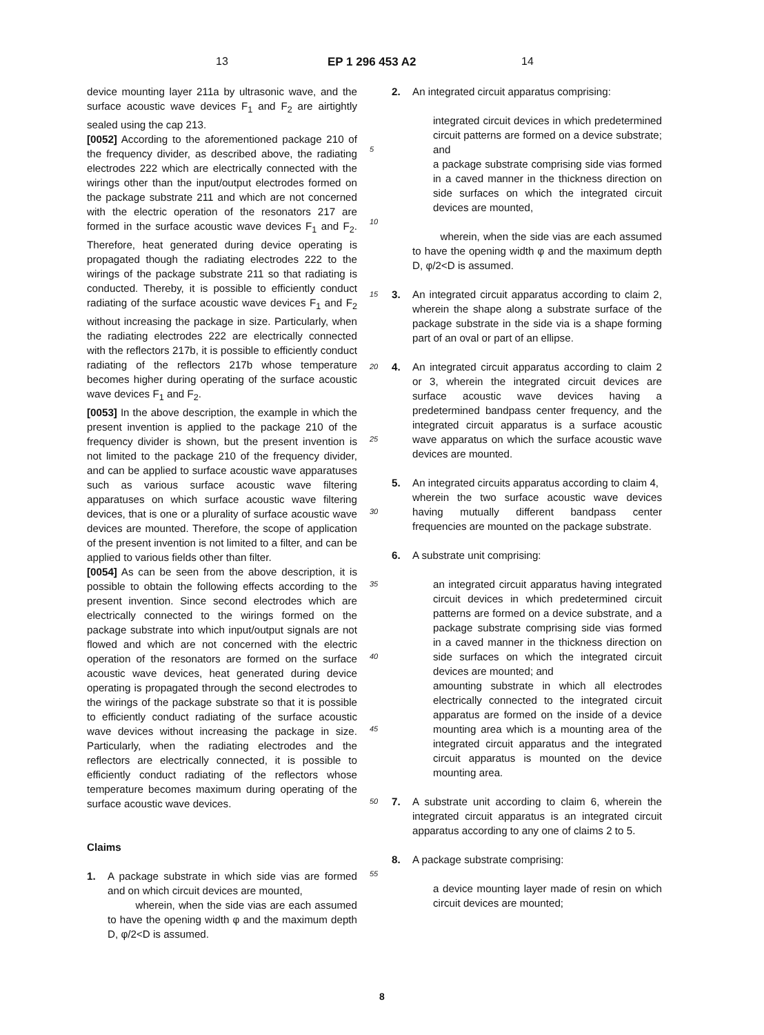13 EP 1 296 453 A2 14
device mounting layer 211a by ultrasonic wave, and the surface acoustic wave devices F<sub>1</sub> and F<sub>2</sub> are airtightly sealed using the cap 213.
[0052] According to the aforementioned package 210 of the frequency divider, as described above, the radiating electrodes 222 which are electrically connected with the wirings other than the input/output electrodes formed on the package substrate 211 and which are not concerned with the electric operation of the resonators 217 are formed in the surface acoustic wave devices F<sub>1</sub> and F<sub>2</sub>. Therefore, heat generated during device operating is propagated though the radiating electrodes 222 to the wirings of the package substrate 211 so that radiating is conducted. Thereby, it is possible to efficiently conduct radiating of the surface acoustic wave devices F<sub>1</sub> and F<sub>2</sub> without increasing the package in size. Particularly, when the radiating electrodes 222 are electrically connected with the reflectors 217b, it is possible to efficiently conduct radiating of the reflectors 217b whose temperature becomes higher during operating of the surface acoustic wave devices F<sub>1</sub> and F<sub>2</sub>.
[0053] In the above description, the example in which the present invention is applied to the package 210 of the frequency divider is shown, but the present invention is not limited to the package 210 of the frequency divider, and can be applied to surface acoustic wave apparatuses such as various surface acoustic wave filtering apparatuses on which surface acoustic wave filtering devices, that is one or a plurality of surface acoustic wave devices are mounted. Therefore, the scope of application of the present invention is not limited to a filter, and can be applied to various fields other than filter.
[0054] As can be seen from the above description, it is possible to obtain the following effects according to the present invention. Since second electrodes which are electrically connected to the wirings formed on the package substrate into which input/output signals are not flowed and which are not concerned with the electric operation of the resonators are formed on the surface acoustic wave devices, heat generated during device operating is propagated through the second electrodes to the wirings of the package substrate so that it is possible to efficiently conduct radiating of the surface acoustic wave devices without increasing the package in size. Particularly, when the radiating electrodes and the reflectors are electrically connected, it is possible to efficiently conduct radiating of the reflectors whose temperature becomes maximum during operating of the surface acoustic wave devices.
Claims
1. A package substrate in which side vias are formed and on which circuit devices are mounted,
wherein, when the side vias are each assumed to have the opening width φ and the maximum depth D, φ/2<D is assumed.
5
10
15
20
25
30
35
40
45
50
55
2. An integrated circuit apparatus comprising:
integrated circuit devices in which predetermined circuit patterns are formed on a device substrate; and
a package substrate comprising side vias formed in a caved manner in the thickness direction on side surfaces on which the integrated circuit devices are mounted,
wherein, when the side vias are each assumed to have the opening width φ and the maximum depth D, φ/2<D is assumed.
3. An integrated circuit apparatus according to claim 2, wherein the shape along a substrate surface of the package substrate in the side via is a shape forming part of an oval or part of an ellipse.
4. An integrated circuit apparatus according to claim 2 or 3, wherein the integrated circuit devices are surface acoustic wave devices having a predetermined bandpass center frequency, and the integrated circuit apparatus is a surface acoustic wave apparatus on which the surface acoustic wave devices are mounted.
5. An integrated circuits apparatus according to claim 4,
wherein the two surface acoustic wave devices having mutually different bandpass center frequencies are mounted on the package substrate.
6. A substrate unit comprising:
an integrated circuit apparatus having integrated circuit devices in which predetermined circuit patterns are formed on a device substrate, and a package substrate comprising side vias formed in a caved manner in the thickness direction on side surfaces on which the integrated circuit devices are mounted; and
amounting substrate in which all electrodes electrically connected to the integrated circuit apparatus are formed on the inside of a device mounting area which is a mounting area of the integrated circuit apparatus and the integrated circuit apparatus is mounted on the device mounting area.
7. A substrate unit according to claim 6, wherein the integrated circuit apparatus is an integrated circuit apparatus according to any one of claims 2 to 5.
8. A package substrate comprising:
a device mounting layer made of resin on which circuit devices are mounted;
8